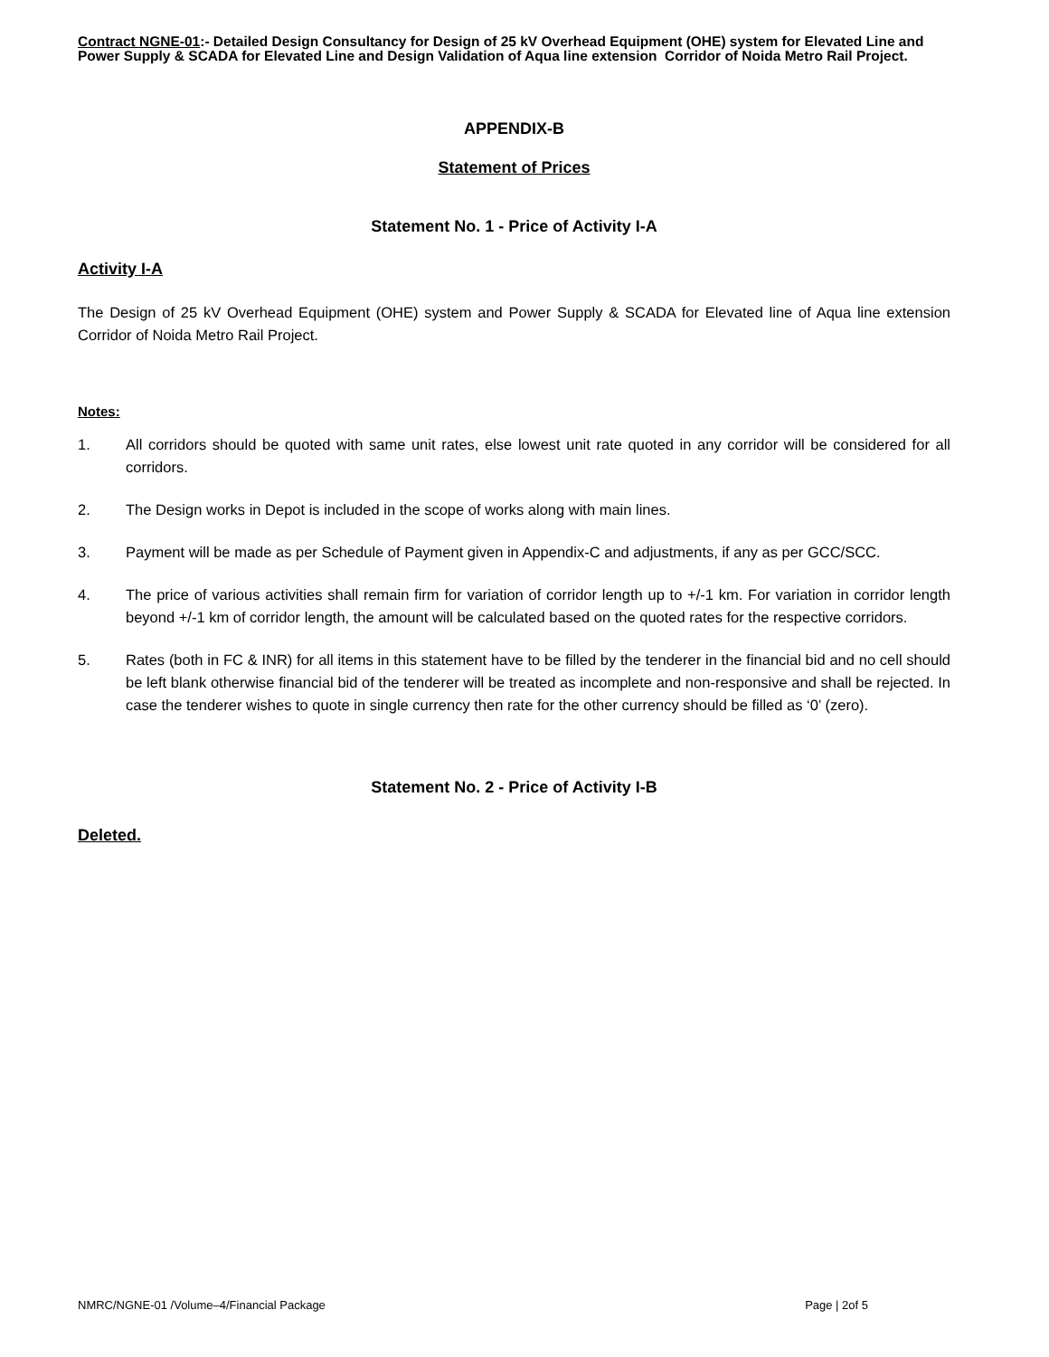Contract NGNE-01:- Detailed Design Consultancy for Design of 25 kV Overhead Equipment (OHE) system for Elevated Line and Power Supply & SCADA for Elevated Line and Design Validation of Aqua line extension Corridor of Noida Metro Rail Project.
APPENDIX-B
Statement of Prices
Statement No. 1 - Price of Activity I-A
Activity I-A
The Design of 25 kV Overhead Equipment (OHE) system and Power Supply & SCADA for Elevated line of Aqua line extension Corridor of Noida Metro Rail Project.
Notes:
1. All corridors should be quoted with same unit rates, else lowest unit rate quoted in any corridor will be considered for all corridors.
2. The Design works in Depot is included in the scope of works along with main lines.
3. Payment will be made as per Schedule of Payment given in Appendix-C and adjustments, if any as per GCC/SCC.
4. The price of various activities shall remain firm for variation of corridor length up to +/-1 km. For variation in corridor length beyond +/-1 km of corridor length, the amount will be calculated based on the quoted rates for the respective corridors.
5. Rates (both in FC & INR) for all items in this statement have to be filled by the tenderer in the financial bid and no cell should be left blank otherwise financial bid of the tenderer will be treated as incomplete and non-responsive and shall be rejected. In case the tenderer wishes to quote in single currency then rate for the other currency should be filled as ‘0’ (zero).
Statement No. 2 - Price of Activity I-B
Deleted.
NMRC/NGNE-01 /Volume–4/Financial Package Page | 2of 5